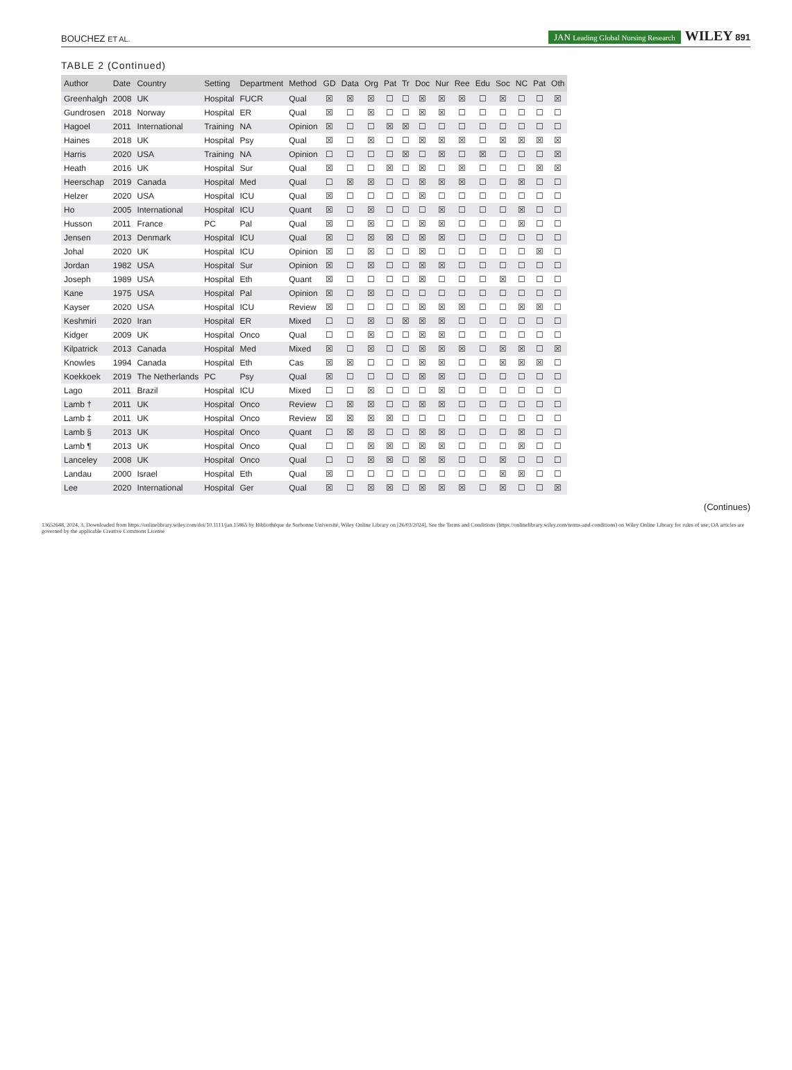BOUCHEZ ET AL. JAN Leading Global Nursing Research WILEY 891
TABLE 2 (Continued)
| Author | Date | Country | Setting | Department | Method | GD | Data | Org | Pat | Tr | Doc | Nur | Ree | Edu | Soc | NC | Pat | Oth |
| --- | --- | --- | --- | --- | --- | --- | --- | --- | --- | --- | --- | --- | --- | --- | --- | --- | --- | --- |
| Greenhalgh | 2008 | UK | Hospital | FUCR | Qual | ☒ | ☒ | ☒ | ☐ | ☐ | ☒ | ☒ | ☒ | ☐ | ☒ | ☐ | ☐ | ☒ |
| Gundrosen | 2018 | Norway | Hospital | ER | Qual | ☒ | ☐ | ☒ | ☐ | ☐ | ☒ | ☒ | ☐ | ☐ | ☐ | ☐ | ☐ | ☐ |
| Hagoel | 2011 | International | Training | NA | Opinion | ☒ | ☐ | ☐ | ☒ | ☒ | ☐ | ☐ | ☐ | ☐ | ☐ | ☐ | ☐ | ☐ |
| Haines | 2018 | UK | Hospital | Psy | Qual | ☒ | ☐ | ☒ | ☐ | ☐ | ☒ | ☒ | ☒ | ☐ | ☒ | ☒ | ☒ | ☒ |
| Harris | 2020 | USA | Training | NA | Opinion | ☐ | ☐ | ☐ | ☐ | ☒ | ☐ | ☒ | ☐ | ☒ | ☐ | ☐ | ☐ | ☒ |
| Heath | 2016 | UK | Hospital | Sur | Qual | ☒ | ☐ | ☐ | ☒ | ☐ | ☒ | ☐ | ☒ | ☐ | ☐ | ☐ | ☒ | ☒ |
| Heerschap | 2019 | Canada | Hospital | Med | Qual | ☐ | ☒ | ☒ | ☐ | ☐ | ☒ | ☒ | ☒ | ☐ | ☐ | ☒ | ☐ | ☐ |
| Helzer | 2020 | USA | Hospital | ICU | Qual | ☒ | ☐ | ☐ | ☐ | ☐ | ☒ | ☐ | ☐ | ☐ | ☐ | ☐ | ☐ | ☐ |
| Ho | 2005 | International | Hospital | ICU | Quant | ☒ | ☐ | ☒ | ☐ | ☐ | ☐ | ☒ | ☐ | ☐ | ☐ | ☒ | ☐ | ☐ |
| Husson | 2011 | France | PC | Pal | Qual | ☒ | ☐ | ☒ | ☐ | ☐ | ☒ | ☒ | ☐ | ☐ | ☐ | ☒ | ☐ | ☐ |
| Jensen | 2013 | Denmark | Hospital | ICU | Qual | ☒ | ☐ | ☒ | ☒ | ☐ | ☒ | ☒ | ☐ | ☐ | ☐ | ☐ | ☐ | ☐ |
| Johal | 2020 | UK | Hospital | ICU | Opinion | ☒ | ☐ | ☒ | ☐ | ☐ | ☒ | ☐ | ☐ | ☐ | ☐ | ☐ | ☒ | ☐ |
| Jordan | 1982 | USA | Hospital | Sur | Opinion | ☒ | ☐ | ☒ | ☐ | ☐ | ☒ | ☒ | ☐ | ☐ | ☐ | ☐ | ☐ | ☐ |
| Joseph | 1989 | USA | Hospital | Eth | Quant | ☒ | ☐ | ☐ | ☐ | ☐ | ☒ | ☐ | ☐ | ☐ | ☒ | ☐ | ☐ | ☐ |
| Kane | 1975 | USA | Hospital | Pal | Opinion | ☒ | ☐ | ☒ | ☐ | ☐ | ☐ | ☐ | ☐ | ☐ | ☐ | ☐ | ☐ | ☐ |
| Kayser | 2020 | USA | Hospital | ICU | Review | ☒ | ☐ | ☐ | ☐ | ☐ | ☒ | ☒ | ☒ | ☐ | ☐ | ☒ | ☒ | ☐ |
| Keshmiri | 2020 | Iran | Hospital | ER | Mixed | ☐ | ☐ | ☒ | ☐ | ☒ | ☒ | ☒ | ☐ | ☐ | ☐ | ☐ | ☐ | ☐ |
| Kidger | 2009 | UK | Hospital | Onco | Qual | ☐ | ☐ | ☒ | ☐ | ☐ | ☒ | ☒ | ☐ | ☐ | ☐ | ☐ | ☐ | ☐ |
| Kilpatrick | 2013 | Canada | Hospital | Med | Mixed | ☒ | ☐ | ☒ | ☐ | ☐ | ☒ | ☒ | ☒ | ☐ | ☒ | ☒ | ☐ | ☒ |
| Knowles | 1994 | Canada | Hospital | Eth | Cas | ☒ | ☒ | ☐ | ☐ | ☐ | ☒ | ☒ | ☐ | ☐ | ☒ | ☒ | ☒ | ☐ |
| Koekkoek | 2019 | The Netherlands | PC | Psy | Qual | ☒ | ☐ | ☐ | ☐ | ☐ | ☒ | ☒ | ☐ | ☐ | ☐ | ☐ | ☐ | ☐ |
| Lago | 2011 | Brazil | Hospital | ICU | Mixed | ☐ | ☐ | ☒ | ☐ | ☐ | ☐ | ☒ | ☐ | ☐ | ☐ | ☐ | ☐ | ☐ |
| Lamb † | 2011 | UK | Hospital | Onco | Review | ☐ | ☒ | ☒ | ☐ | ☐ | ☒ | ☒ | ☐ | ☐ | ☐ | ☐ | ☐ | ☐ |
| Lamb ‡ | 2011 | UK | Hospital | Onco | Review | ☒ | ☒ | ☒ | ☒ | ☐ | ☐ | ☐ | ☐ | ☐ | ☐ | ☐ | ☐ | ☐ |
| Lamb § | 2013 | UK | Hospital | Onco | Quant | ☐ | ☒ | ☒ | ☐ | ☐ | ☒ | ☒ | ☐ | ☐ | ☐ | ☒ | ☐ | ☐ |
| Lamb ¶ | 2013 | UK | Hospital | Onco | Qual | ☐ | ☐ | ☒ | ☒ | ☐ | ☒ | ☒ | ☐ | ☐ | ☐ | ☒ | ☐ | ☐ |
| Lanceley | 2008 | UK | Hospital | Onco | Qual | ☐ | ☐ | ☒ | ☒ | ☐ | ☒ | ☒ | ☐ | ☐ | ☒ | ☐ | ☐ | ☐ |
| Landau | 2000 | Israel | Hospital | Eth | Qual | ☒ | ☐ | ☐ | ☐ | ☐ | ☐ | ☐ | ☐ | ☐ | ☒ | ☒ | ☐ | ☐ |
| Lee | 2020 | International | Hospital | Ger | Qual | ☒ | ☐ | ☒ | ☒ | ☐ | ☒ | ☒ | ☒ | ☐ | ☒ | ☐ | ☐ | ☒ |
(Continues)
13652648, 2024, 3, Downloaded from https://onlinelibrary.wiley.com/doi/10.1111/jan.15865 by Bibliothèque de Sorbonne Université, Wiley Online Library on [26/03/2024]. See the Terms and Conditions (https://onlinelibrary.wiley.com/terms-and-conditions) on Wiley Online Library for rules of use; OA articles are governed by the applicable Creative Commons License